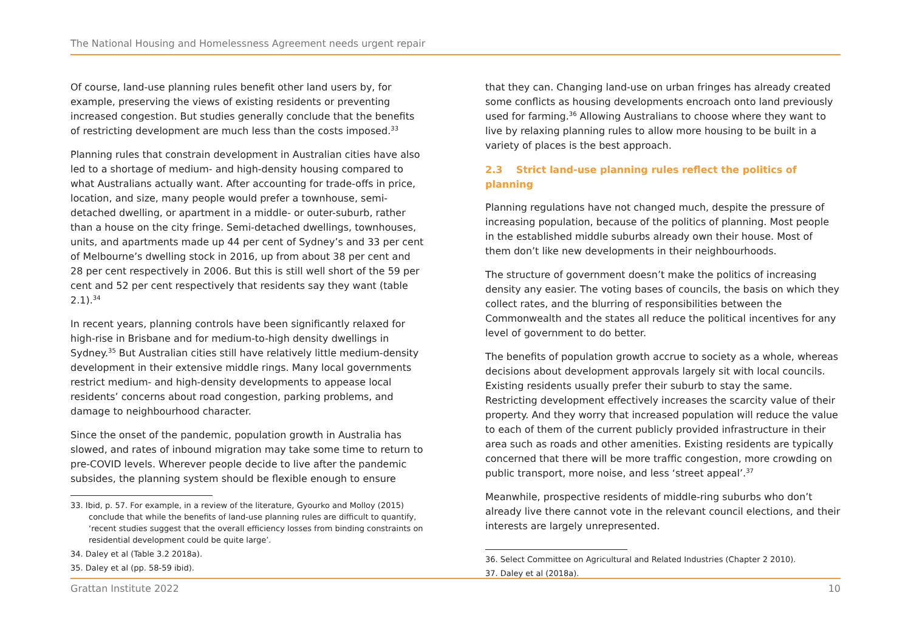The National Housing and Homelessness Agreement needs urgent repair
Of course, land-use planning rules benefit other land users by, for example, preserving the views of existing residents or preventing increased congestion. But studies generally conclude that the benefits of restricting development are much less than the costs imposed.<sup>33</sup>
Planning rules that constrain development in Australian cities have also led to a shortage of medium- and high-density housing compared to what Australians actually want. After accounting for trade-offs in price, location, and size, many people would prefer a townhouse, semi-detached dwelling, or apartment in a middle- or outer-suburb, rather than a house on the city fringe. Semi-detached dwellings, townhouses, units, and apartments made up 44 per cent of Sydney’s and 33 per cent of Melbourne’s dwelling stock in 2016, up from about 38 per cent and 28 per cent respectively in 2006. But this is still well short of the 59 per cent and 52 per cent respectively that residents say they want (table 2.1).<sup>34</sup>
In recent years, planning controls have been significantly relaxed for high-rise in Brisbane and for medium-to-high density dwellings in Sydney.<sup>35</sup> But Australian cities still have relatively little medium-density development in their extensive middle rings. Many local governments restrict medium- and high-density developments to appease local residents’ concerns about road congestion, parking problems, and damage to neighbourhood character.
Since the onset of the pandemic, population growth in Australia has slowed, and rates of inbound migration may take some time to return to pre-COVID levels. Wherever people decide to live after the pandemic subsides, the planning system should be flexible enough to ensure
33. Ibid, p. 57. For example, in a review of the literature, Gyourko and Molloy (2015) conclude that while the benefits of land-use planning rules are difficult to quantify, ‘recent studies suggest that the overall efficiency losses from binding constraints on residential development could be quite large’.
34. Daley et al (Table 3.2 2018a).
35. Daley et al (pp. 58-59 ibid).
that they can. Changing land-use on urban fringes has already created some conflicts as housing developments encroach onto land previously used for farming.<sup>36</sup> Allowing Australians to choose where they want to live by relaxing planning rules to allow more housing to be built in a variety of places is the best approach.
2.3 Strict land-use planning rules reflect the politics of planning
Planning regulations have not changed much, despite the pressure of increasing population, because of the politics of planning. Most people in the established middle suburbs already own their house. Most of them don’t like new developments in their neighbourhoods.
The structure of government doesn’t make the politics of increasing density any easier. The voting bases of councils, the basis on which they collect rates, and the blurring of responsibilities between the Commonwealth and the states all reduce the political incentives for any level of government to do better.
The benefits of population growth accrue to society as a whole, whereas decisions about development approvals largely sit with local councils. Existing residents usually prefer their suburb to stay the same. Restricting development effectively increases the scarcity value of their property. And they worry that increased population will reduce the value to each of them of the current publicly provided infrastructure in their area such as roads and other amenities. Existing residents are typically concerned that there will be more traffic congestion, more crowding on public transport, more noise, and less ‘street appeal’.<sup>37</sup>
Meanwhile, prospective residents of middle-ring suburbs who don’t already live there cannot vote in the relevant council elections, and their interests are largely unrepresented.
36. Select Committee on Agricultural and Related Industries (Chapter 2 2010).
37. Daley et al (2018a).
Grattan Institute 2022 10